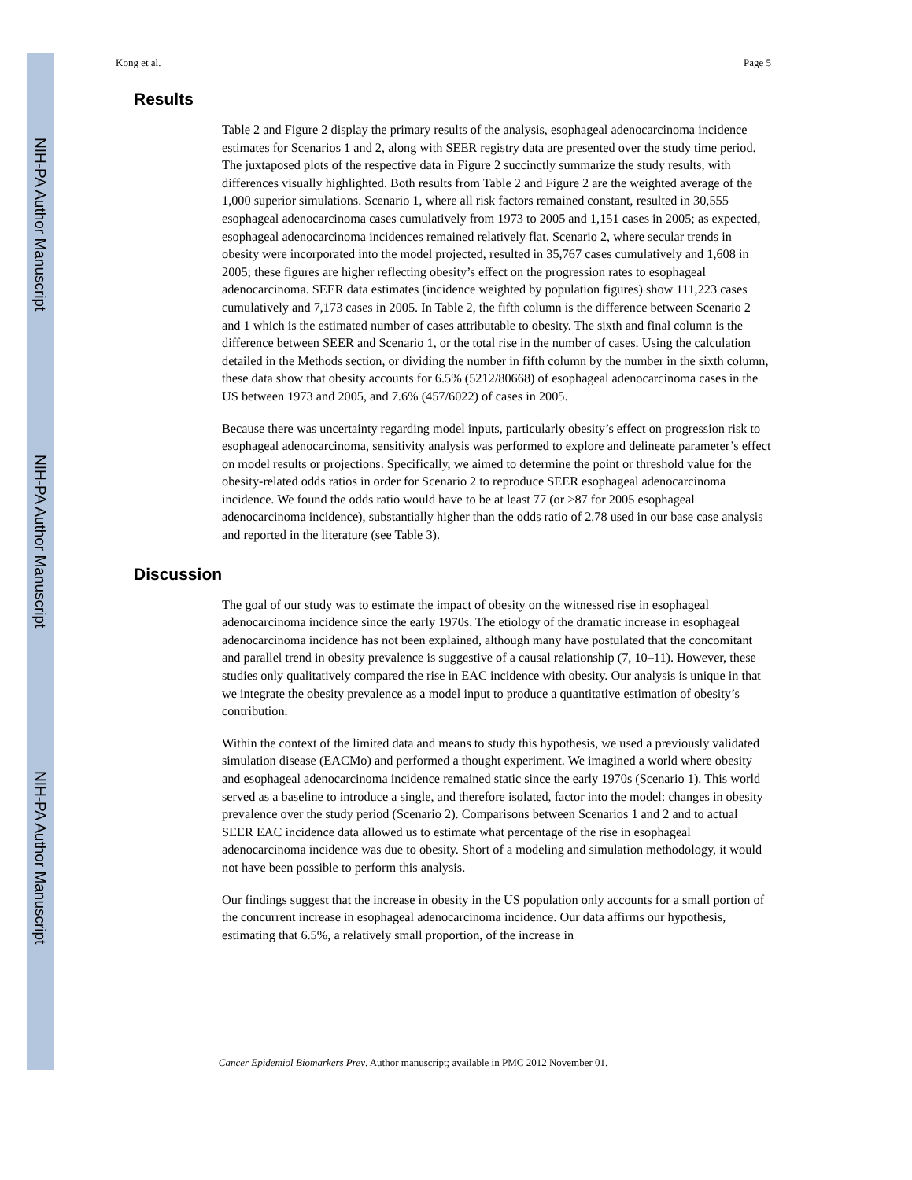NIH-PA Author Manuscript
NIH-PA Author Manuscript
NIH-PA Author Manuscript
Kong et al. Page 5
Results
Table 2 and Figure 2 display the primary results of the analysis, esophageal adenocarcinoma incidence estimates for Scenarios 1 and 2, along with SEER registry data are presented over the study time period. The juxtaposed plots of the respective data in Figure 2 succinctly summarize the study results, with differences visually highlighted. Both results from Table 2 and Figure 2 are the weighted average of the 1,000 superior simulations. Scenario 1, where all risk factors remained constant, resulted in 30,555 esophageal adenocarcinoma cases cumulatively from 1973 to 2005 and 1,151 cases in 2005; as expected, esophageal adenocarcinoma incidences remained relatively flat. Scenario 2, where secular trends in obesity were incorporated into the model projected, resulted in 35,767 cases cumulatively and 1,608 in 2005; these figures are higher reflecting obesity’s effect on the progression rates to esophageal adenocarcinoma. SEER data estimates (incidence weighted by population figures) show 111,223 cases cumulatively and 7,173 cases in 2005. In Table 2, the fifth column is the difference between Scenario 2 and 1 which is the estimated number of cases attributable to obesity. The sixth and final column is the difference between SEER and Scenario 1, or the total rise in the number of cases. Using the calculation detailed in the Methods section, or dividing the number in fifth column by the number in the sixth column, these data show that obesity accounts for 6.5% (5212/80668) of esophageal adenocarcinoma cases in the US between 1973 and 2005, and 7.6% (457/6022) of cases in 2005.
Because there was uncertainty regarding model inputs, particularly obesity’s effect on progression risk to esophageal adenocarcinoma, sensitivity analysis was performed to explore and delineate parameter’s effect on model results or projections. Specifically, we aimed to determine the point or threshold value for the obesity-related odds ratios in order for Scenario 2 to reproduce SEER esophageal adenocarcinoma incidence. We found the odds ratio would have to be at least 77 (or >87 for 2005 esophageal adenocarcinoma incidence), substantially higher than the odds ratio of 2.78 used in our base case analysis and reported in the literature (see Table 3).
Discussion
The goal of our study was to estimate the impact of obesity on the witnessed rise in esophageal adenocarcinoma incidence since the early 1970s. The etiology of the dramatic increase in esophageal adenocarcinoma incidence has not been explained, although many have postulated that the concomitant and parallel trend in obesity prevalence is suggestive of a causal relationship (7, 10–11). However, these studies only qualitatively compared the rise in EAC incidence with obesity. Our analysis is unique in that we integrate the obesity prevalence as a model input to produce a quantitative estimation of obesity’s contribution.
Within the context of the limited data and means to study this hypothesis, we used a previously validated simulation disease (EACMo) and performed a thought experiment. We imagined a world where obesity and esophageal adenocarcinoma incidence remained static since the early 1970s (Scenario 1). This world served as a baseline to introduce a single, and therefore isolated, factor into the model: changes in obesity prevalence over the study period (Scenario 2). Comparisons between Scenarios 1 and 2 and to actual SEER EAC incidence data allowed us to estimate what percentage of the rise in esophageal adenocarcinoma incidence was due to obesity. Short of a modeling and simulation methodology, it would not have been possible to perform this analysis.
Our findings suggest that the increase in obesity in the US population only accounts for a small portion of the concurrent increase in esophageal adenocarcinoma incidence. Our data affirms our hypothesis, estimating that 6.5%, a relatively small proportion, of the increase in
Cancer Epidemiol Biomarkers Prev. Author manuscript; available in PMC 2012 November 01.